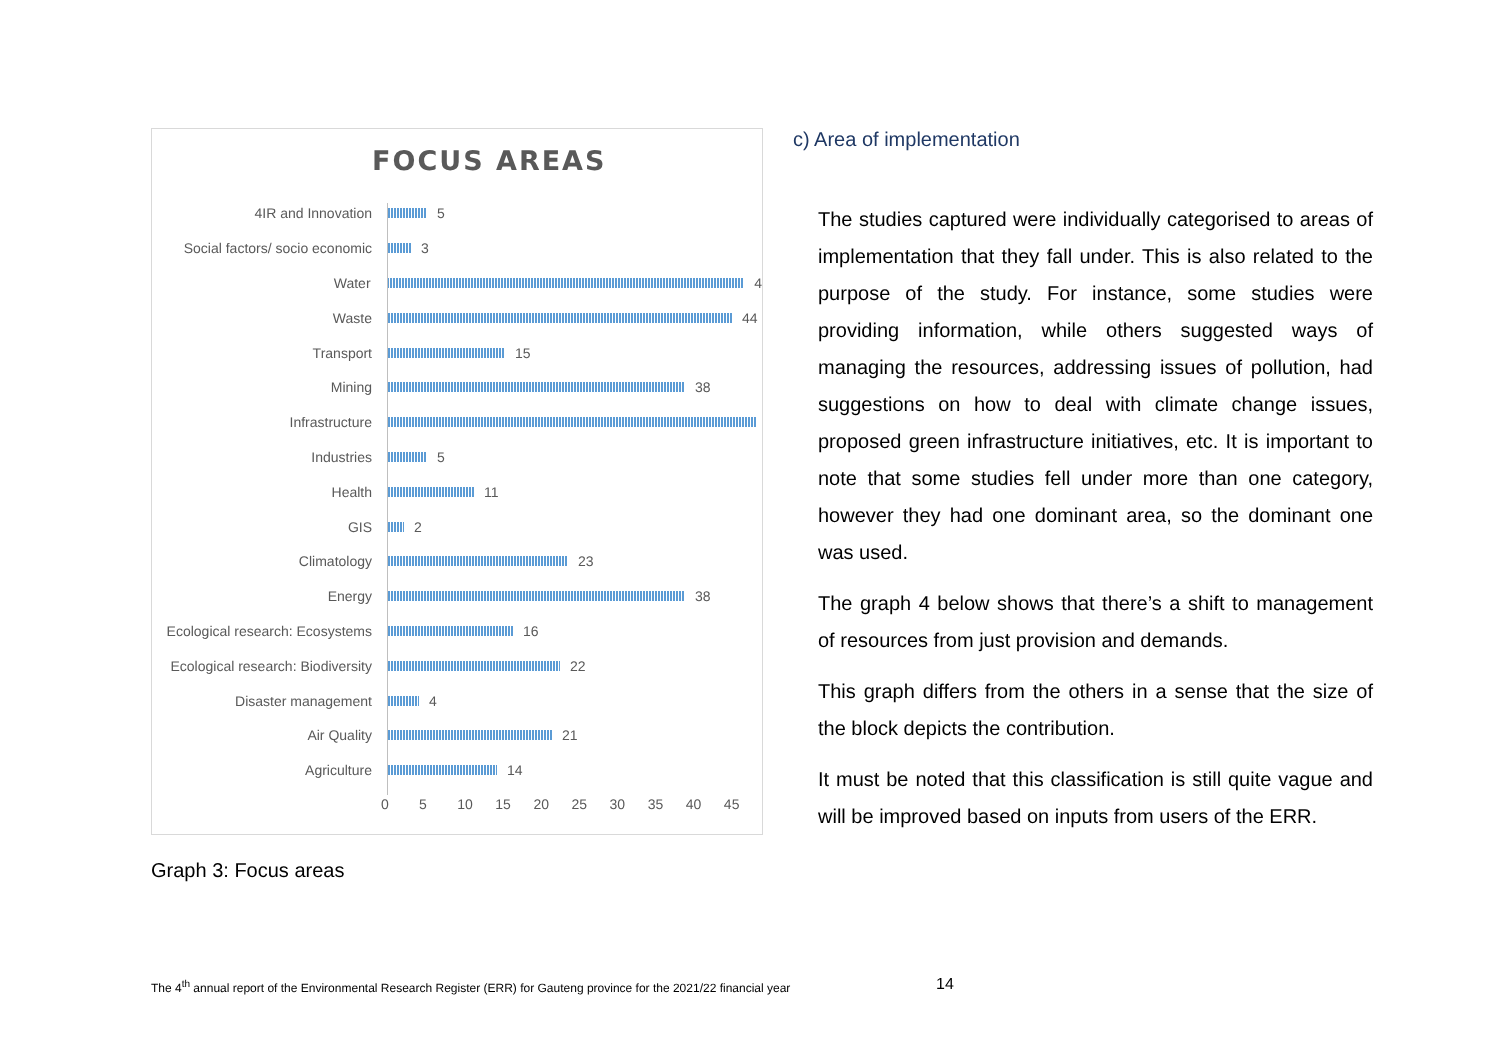FOCUS AREAS
4IR and Innovation 5
Social factors/ socio economic
3
Water 4
Waste 44
Transport 15
Mining 38
Infrastructure
Industries 5
Health 11
GIS 2
Climatology 23
Energy 38
Ecological research: Ecosystems
16
Ecological research: Biodiversity
22
Disaster management 4
Air Quality 21
Agriculture 14
0 5 10 15 20 25 30 35 40 45
Graph 3: Focus areas
c) Area of implementation
The studies captured were individually categorised to areas of implementation that they fall under. This is also related to the purpose of the study. For instance, some studies were providing information, while others suggested ways of managing the resources, addressing issues of pollution, had suggestions on how to deal with climate change issues, proposed green infrastructure initiatives, etc. It is important to note that some studies fell under more than one category, however they had one dominant area, so the dominant one was used.
The graph 4 below shows that there’s a shift to management of resources from just provision and demands.
This graph differs from the others in a sense that the size of the block depicts the contribution.
It must be noted that this classification is still quite vague and will be improved based on inputs from users of the ERR.
The 4<sup>th</sup> annual report of the Environmental Research Register (ERR) for Gauteng province for the 2021/22 financial year 14